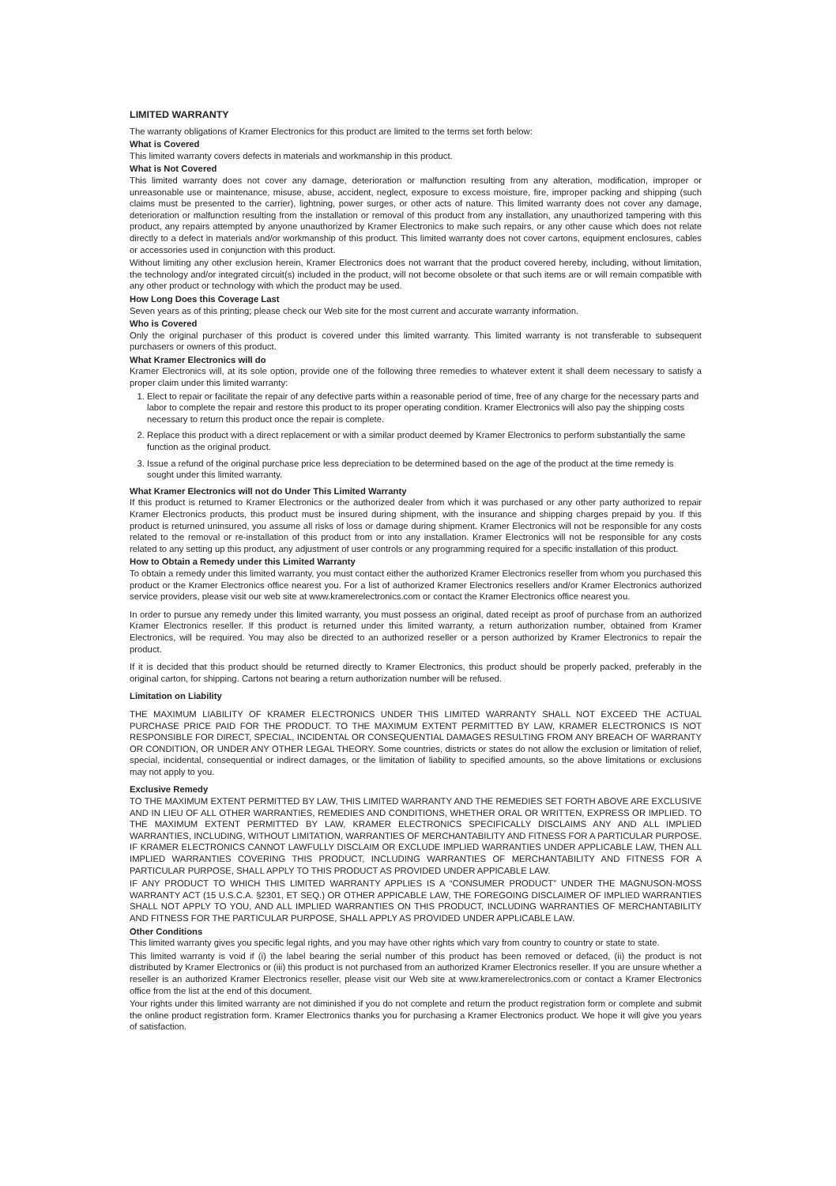LIMITED WARRANTY
The warranty obligations of Kramer Electronics for this product are limited to the terms set forth below:
What is Covered
This limited warranty covers defects in materials and workmanship in this product.
What is Not Covered
This limited warranty does not cover any damage, deterioration or malfunction resulting from any alteration, modification, improper or unreasonable use or maintenance, misuse, abuse, accident, neglect, exposure to excess moisture, fire, improper packing and shipping (such claims must be presented to the carrier), lightning, power surges, or other acts of nature. This limited warranty does not cover any damage, deterioration or malfunction resulting from the installation or removal of this product from any installation, any unauthorized tampering with this product, any repairs attempted by anyone unauthorized by Kramer Electronics to make such repairs, or any other cause which does not relate directly to a defect in materials and/or workmanship of this product. This limited warranty does not cover cartons, equipment enclosures, cables or accessories used in conjunction with this product.
Without limiting any other exclusion herein, Kramer Electronics does not warrant that the product covered hereby, including, without limitation, the technology and/or integrated circuit(s) included in the product, will not become obsolete or that such items are or will remain compatible with any other product or technology with which the product may be used.
How Long Does this Coverage Last
Seven years as of this printing; please check our Web site for the most current and accurate warranty information.
Who is Covered
Only the original purchaser of this product is covered under this limited warranty. This limited warranty is not transferable to subsequent purchasers or owners of this product.
What Kramer Electronics will do
Kramer Electronics will, at its sole option, provide one of the following three remedies to whatever extent it shall deem necessary to satisfy a proper claim under this limited warranty:
1. Elect to repair or facilitate the repair of any defective parts within a reasonable period of time, free of any charge for the necessary parts and labor to complete the repair and restore this product to its proper operating condition. Kramer Electronics will also pay the shipping costs necessary to return this product once the repair is complete.
2. Replace this product with a direct replacement or with a similar product deemed by Kramer Electronics to perform substantially the same function as the original product.
3. Issue a refund of the original purchase price less depreciation to be determined based on the age of the product at the time remedy is sought under this limited warranty.
What Kramer Electronics will not do Under This Limited Warranty
If this product is returned to Kramer Electronics or the authorized dealer from which it was purchased or any other party authorized to repair Kramer Electronics products, this product must be insured during shipment, with the insurance and shipping charges prepaid by you. If this product is returned uninsured, you assume all risks of loss or damage during shipment. Kramer Electronics will not be responsible for any costs related to the removal or re-installation of this product from or into any installation. Kramer Electronics will not be responsible for any costs related to any setting up this product, any adjustment of user controls or any programming required for a specific installation of this product.
How to Obtain a Remedy under this Limited Warranty
To obtain a remedy under this limited warranty, you must contact either the authorized Kramer Electronics reseller from whom you purchased this product or the Kramer Electronics office nearest you. For a list of authorized Kramer Electronics resellers and/or Kramer Electronics authorized service providers, please visit our web site at www.kramerelectronics.com or contact the Kramer Electronics office nearest you.
In order to pursue any remedy under this limited warranty, you must possess an original, dated receipt as proof of purchase from an authorized Kramer Electronics reseller. If this product is returned under this limited warranty, a return authorization number, obtained from Kramer Electronics, will be required. You may also be directed to an authorized reseller or a person authorized by Kramer Electronics to repair the product.
If it is decided that this product should be returned directly to Kramer Electronics, this product should be properly packed, preferably in the original carton, for shipping. Cartons not bearing a return authorization number will be refused.
Limitation on Liability
THE MAXIMUM LIABILITY OF KRAMER ELECTRONICS UNDER THIS LIMITED WARRANTY SHALL NOT EXCEED THE ACTUAL PURCHASE PRICE PAID FOR THE PRODUCT. TO THE MAXIMUM EXTENT PERMITTED BY LAW, KRAMER ELECTRONICS IS NOT RESPONSIBLE FOR DIRECT, SPECIAL, INCIDENTAL OR CONSEQUENTIAL DAMAGES RESULTING FROM ANY BREACH OF WARRANTY OR CONDITION, OR UNDER ANY OTHER LEGAL THEORY. Some countries, districts or states do not allow the exclusion or limitation of relief, special, incidental, consequential or indirect damages, or the limitation of liability to specified amounts, so the above limitations or exclusions may not apply to you.
Exclusive Remedy
TO THE MAXIMUM EXTENT PERMITTED BY LAW, THIS LIMITED WARRANTY AND THE REMEDIES SET FORTH ABOVE ARE EXCLUSIVE AND IN LIEU OF ALL OTHER WARRANTIES, REMEDIES AND CONDITIONS, WHETHER ORAL OR WRITTEN, EXPRESS OR IMPLIED. TO THE MAXIMUM EXTENT PERMITTED BY LAW, KRAMER ELECTRONICS SPECIFICALLY DISCLAIMS ANY AND ALL IMPLIED WARRANTIES, INCLUDING, WITHOUT LIMITATION, WARRANTIES OF MERCHANTABILITY AND FITNESS FOR A PARTICULAR PURPOSE. IF KRAMER ELECTRONICS CANNOT LAWFULLY DISCLAIM OR EXCLUDE IMPLIED WARRANTIES UNDER APPLICABLE LAW, THEN ALL IMPLIED WARRANTIES COVERING THIS PRODUCT, INCLUDING WARRANTIES OF MERCHANTABILITY AND FITNESS FOR A PARTICULAR PURPOSE, SHALL APPLY TO THIS PRODUCT AS PROVIDED UNDER APPICABLE LAW.
IF ANY PRODUCT TO WHICH THIS LIMITED WARRANTY APPLIES IS A “CONSUMER PRODUCT” UNDER THE MAGNUSON-MOSS WARRANTY ACT (15 U.S.C.A. §2301, ET SEQ.) OR OTHER APPICABLE LAW, THE FOREGOING DISCLAIMER OF IMPLIED WARRANTIES SHALL NOT APPLY TO YOU, AND ALL IMPLIED WARRANTIES ON THIS PRODUCT, INCLUDING WARRANTIES OF MERCHANTABILITY AND FITNESS FOR THE PARTICULAR PURPOSE, SHALL APPLY AS PROVIDED UNDER APPLICABLE LAW.
Other Conditions
This limited warranty gives you specific legal rights, and you may have other rights which vary from country to country or state to state.
This limited warranty is void if (i) the label bearing the serial number of this product has been removed or defaced, (ii) the product is not distributed by Kramer Electronics or (iii) this product is not purchased from an authorized Kramer Electronics reseller. If you are unsure whether a reseller is an authorized Kramer Electronics reseller, please visit our Web site at www.kramerelectronics.com or contact a Kramer Electronics office from the list at the end of this document.
Your rights under this limited warranty are not diminished if you do not complete and return the product registration form or complete and submit the online product registration form. Kramer Electronics thanks you for purchasing a Kramer Electronics product. We hope it will give you years of satisfaction.